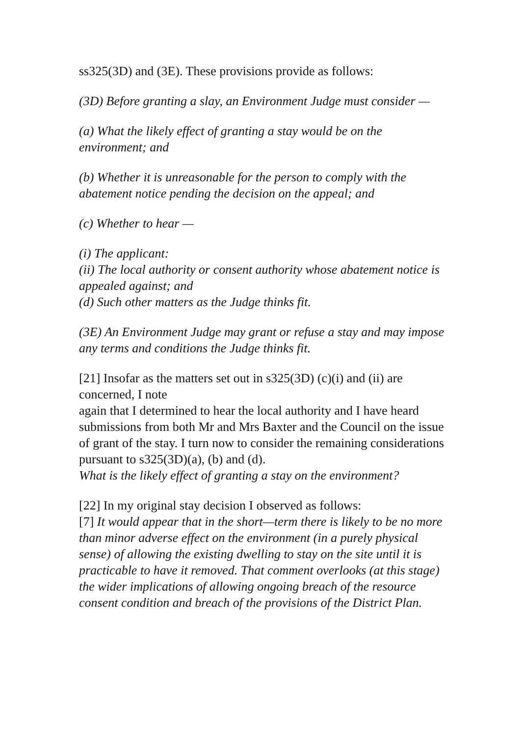ss325(3D) and (3E). These provisions provide as follows:
(3D) Before granting a slay, an Environment Judge must consider —
(a) What the likely effect of granting a stay would be on the environment; and
(b) Whether it is unreasonable for the person to comply with the abatement notice pending the decision on the appeal; and
(c) Whether to hear —
(i) The applicant:
(ii) The local authority or consent authority whose abatement notice is appealed against; and
(d) Such other matters as the Judge thinks fit.
(3E) An Environment Judge may grant or refuse a stay and may impose any terms and conditions the Judge thinks fit.
[21] Insofar as the matters set out in s325(3D) (c)(i) and (ii) are concerned, I note
again that I determined to hear the local authority and I have heard submissions from both Mr and Mrs Baxter and the Council on the issue of grant of the stay. I turn now to consider the remaining considerations pursuant to s325(3D)(a), (b) and (d).
What is the likely effect of granting a stay on the environment?
[22] In my original stay decision I observed as follows:
[7] It would appear that in the short—term there is likely to be no more than minor adverse effect on the environment (in a purely physical sense) of allowing the existing dwelling to stay on the site until it is practicable to have it removed. That comment overlooks (at this stage) the wider implications of allowing ongoing breach of the resource consent condition and breach of the provisions of the District Plan.